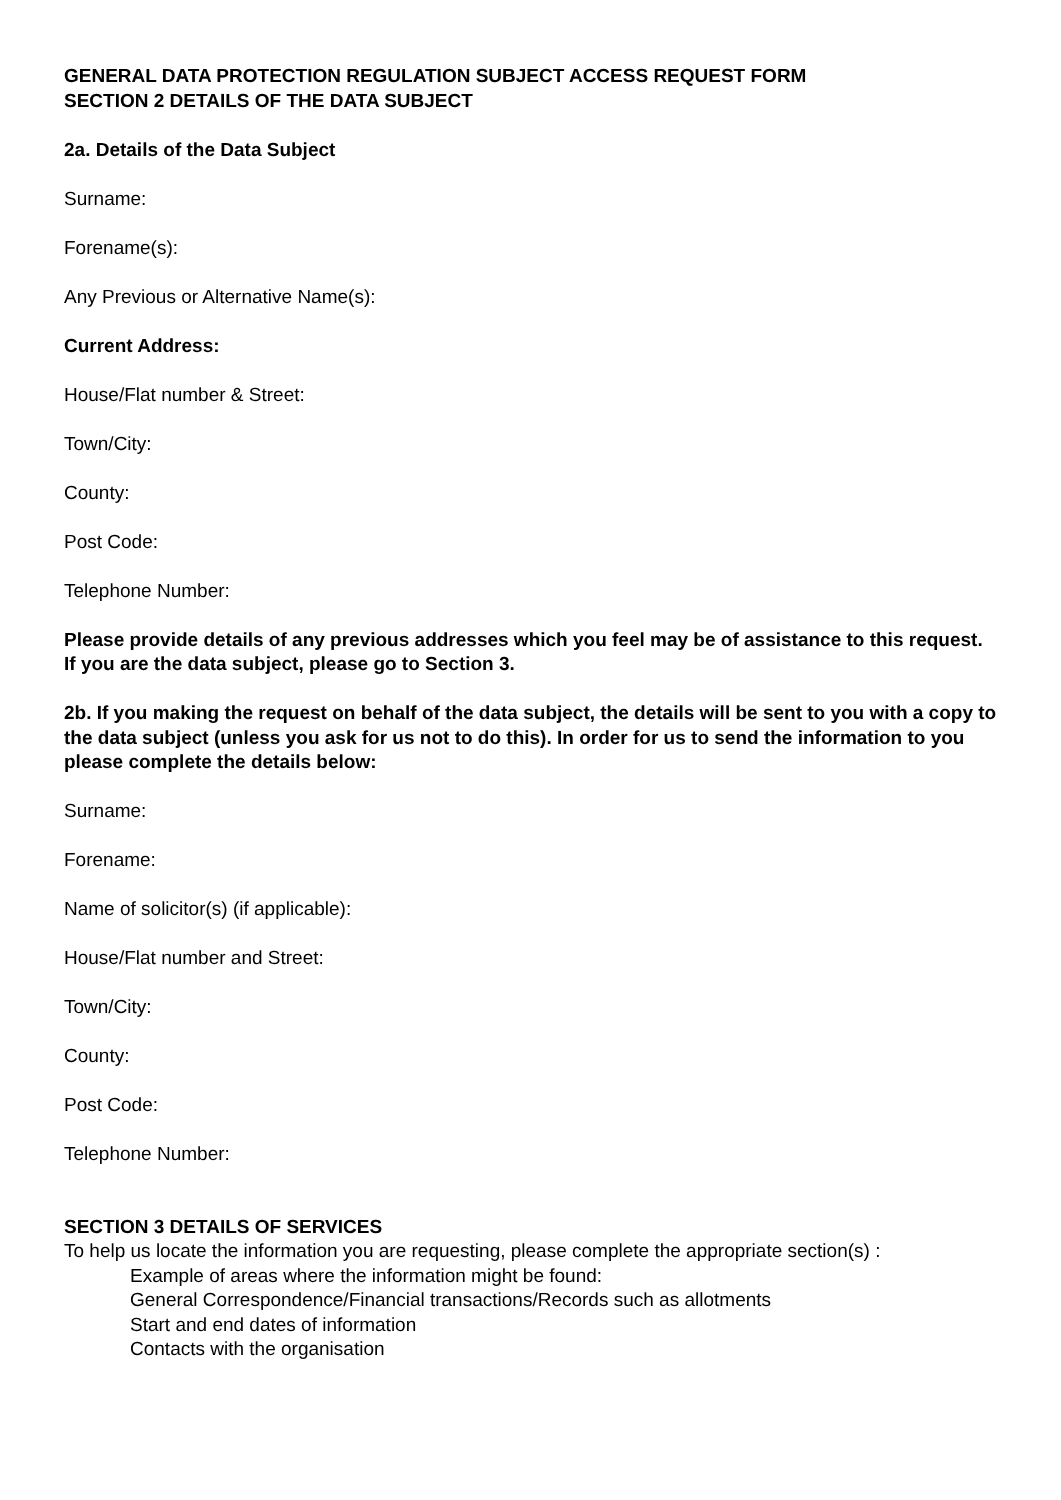GENERAL DATA PROTECTION REGULATION SUBJECT ACCESS REQUEST FORM
SECTION 2 DETAILS OF THE DATA SUBJECT
2a. Details of the Data Subject
Surname:
Forename(s):
Any Previous or Alternative Name(s):
Current Address:
House/Flat number & Street:
Town/City:
County:
Post Code:
Telephone Number:
Please provide details of any previous addresses which you feel may be of assistance to this request.
If you are the data subject, please go to Section 3.
2b. If you making the request on behalf of the data subject, the details will be sent to you with a copy to the data subject (unless you ask for us not to do this). In order for us to send the information to you please complete the details below:
Surname:
Forename:
Name of solicitor(s) (if applicable):
House/Flat number and Street:
Town/City:
County:
Post Code:
Telephone Number:
SECTION 3 DETAILS OF SERVICES
To help us locate the information you are requesting, please complete the appropriate section(s) :
Example of areas where the information might be found:
General Correspondence/Financial transactions/Records such as allotments
Start and end dates of information
Contacts with the organisation